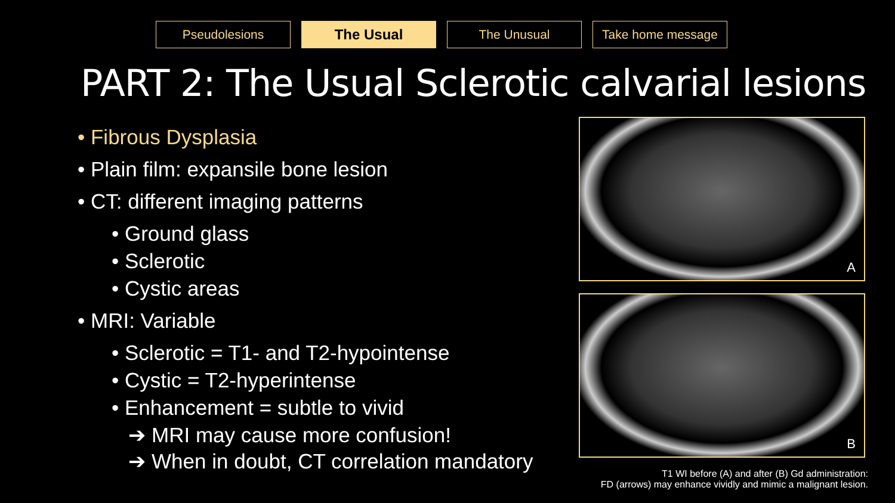Pseudolesions The Usual The Unusual Take home message
PART 2: The Usual Sclerotic calvarial lesions
• Fibrous Dysplasia
• Plain film: expansile bone lesion
• CT: different imaging patterns
• Ground glass
• Sclerotic
• Cystic areas
• MRI: Variable
• Sclerotic = T1- and T2-hypointense
• Cystic = T2-hyperintense
• Enhancement = subtle to vivid
➔ MRI may cause more confusion!
➔ When in doubt, CT correlation mandatory
A
B
T1 WI before (A) and after (B) Gd administration:
FD (arrows) may enhance vividly and mimic a malignant lesion.